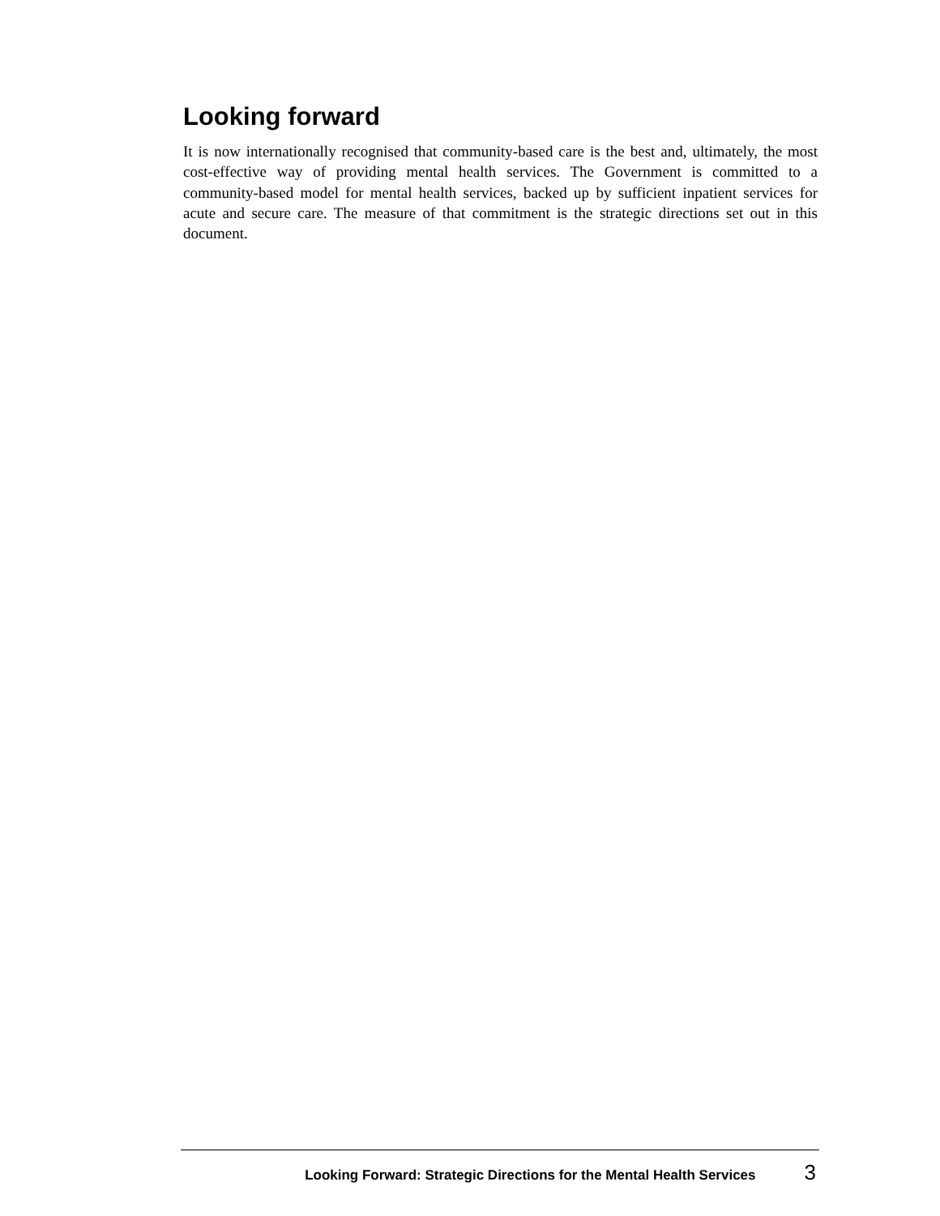Looking forward
It is now internationally recognised that community-based care is the best and, ultimately, the most cost-effective way of providing mental health services. The Government is committed to a community-based model for mental health services, backed up by sufficient inpatient services for acute and secure care. The measure of that commitment is the strategic directions set out in this document.
Looking Forward: Strategic Directions for the Mental Health Services 3